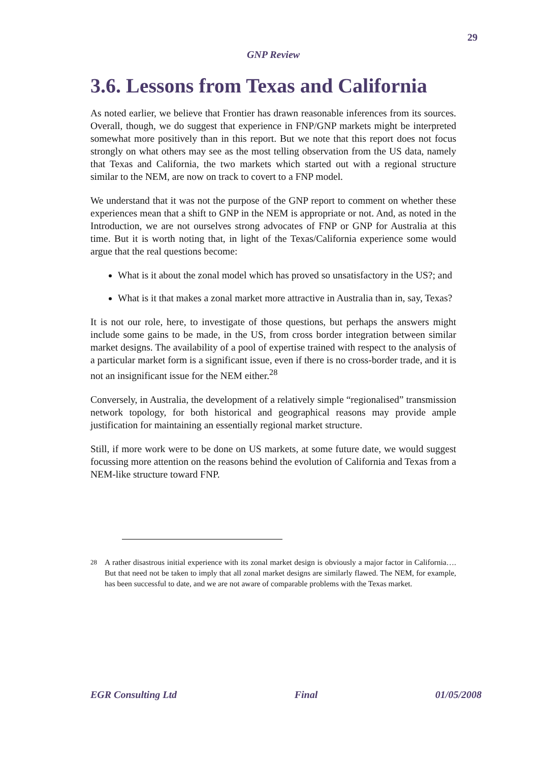29
GNP Review
3.6. Lessons from Texas and California
As noted earlier, we believe that Frontier has drawn reasonable inferences from its sources. Overall, though, we do suggest that experience in FNP/GNP markets might be interpreted somewhat more positively than in this report. But we note that this report does not focus strongly on what others may see as the most telling observation from the US data, namely that Texas and California, the two markets which started out with a regional structure similar to the NEM, are now on track to covert to a FNP model.
We understand that it was not the purpose of the GNP report to comment on whether these experiences mean that a shift to GNP in the NEM is appropriate or not. And, as noted in the Introduction, we are not ourselves strong advocates of FNP or GNP for Australia at this time. But it is worth noting that, in light of the Texas/California experience some would argue that the real questions become:
What is it about the zonal model which has proved so unsatisfactory in the US?; and
What is it that makes a zonal market more attractive in Australia than in, say, Texas?
It is not our role, here, to investigate of those questions, but perhaps the answers might include some gains to be made, in the US, from cross border integration between similar market designs. The availability of a pool of expertise trained with respect to the analysis of a particular market form is a significant issue, even if there is no cross-border trade, and it is not an insignificant issue for the NEM either.<sup>28</sup>
Conversely, in Australia, the development of a relatively simple “regionalised” transmission network topology, for both historical and geographical reasons may provide ample justification for maintaining an essentially regional market structure.
Still, if more work were to be done on US markets, at some future date, we would suggest focussing more attention on the reasons behind the evolution of California and Texas from a NEM-like structure toward FNP.
<sup>28</sup> A rather disastrous initial experience with its zonal market design is obviously a major factor in California…. But that need not be taken to imply that all zonal market designs are similarly flawed. The NEM, for example, has been successful to date, and we are not aware of comparable problems with the Texas market.
EGR Consulting Ltd Final 01/05/2008